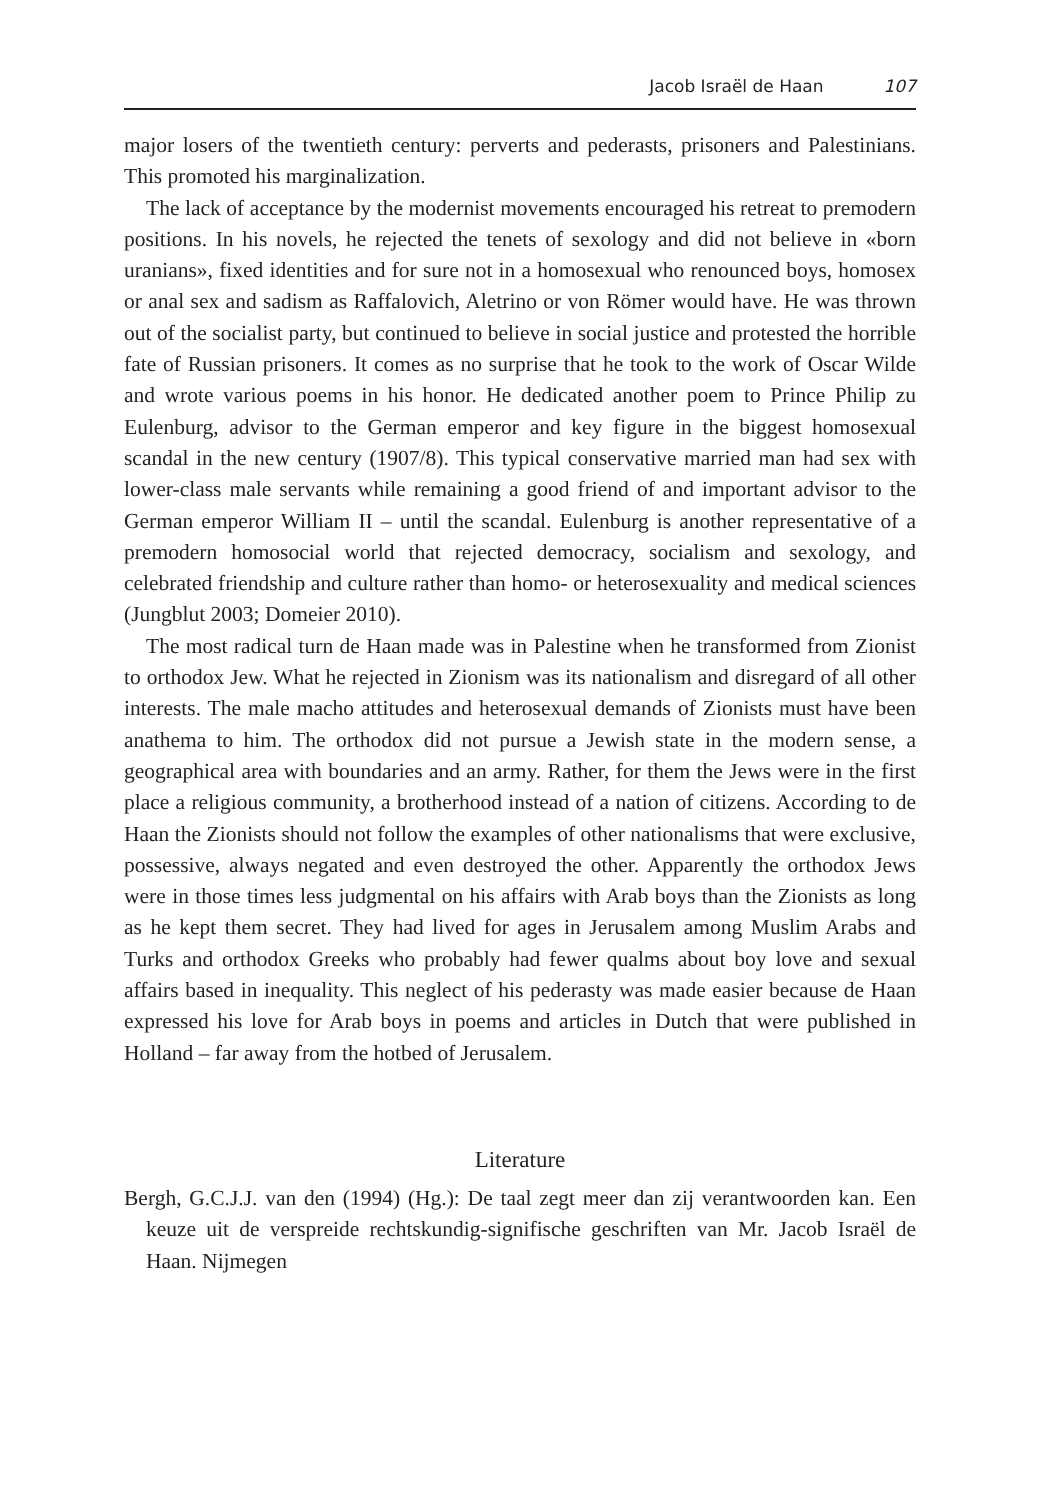Jacob Israël de Haan 107
major losers of the twentieth century: perverts and pederasts, prisoners and Palestinians. This promoted his marginalization.
The lack of acceptance by the modernist movements encouraged his retreat to premodern positions. In his novels, he rejected the tenets of sexology and did not believe in «born uranians», fixed identities and for sure not in a homosexual who renounced boys, homosex or anal sex and sadism as Raffalovich, Aletrino or von Römer would have. He was thrown out of the socialist party, but continued to believe in social justice and protested the horrible fate of Russian prisoners. It comes as no surprise that he took to the work of Oscar Wilde and wrote various poems in his honor. He dedicated another poem to Prince Philip zu Eulenburg, advisor to the German emperor and key figure in the biggest homosexual scandal in the new century (1907/8). This typical conservative married man had sex with lower-class male servants while remaining a good friend of and important advisor to the German emperor William II – until the scandal. Eulenburg is another representative of a premodern homosocial world that rejected democracy, socialism and sexology, and celebrated friendship and culture rather than homo- or heterosexuality and medical sciences (Jungblut 2003; Domeier 2010).
The most radical turn de Haan made was in Palestine when he transformed from Zionist to orthodox Jew. What he rejected in Zionism was its nationalism and disregard of all other interests. The male macho attitudes and heterosexual demands of Zionists must have been anathema to him. The orthodox did not pursue a Jewish state in the modern sense, a geographical area with boundaries and an army. Rather, for them the Jews were in the first place a religious community, a brotherhood instead of a nation of citizens. According to de Haan the Zionists should not follow the examples of other nationalisms that were exclusive, possessive, always negated and even destroyed the other. Apparently the orthodox Jews were in those times less judgmental on his affairs with Arab boys than the Zionists as long as he kept them secret. They had lived for ages in Jerusalem among Muslim Arabs and Turks and orthodox Greeks who probably had fewer qualms about boy love and sexual affairs based in inequality. This neglect of his pederasty was made easier because de Haan expressed his love for Arab boys in poems and articles in Dutch that were published in Holland – far away from the hotbed of Jerusalem.
Literature
Bergh, G.C.J.J. van den (1994) (Hg.): De taal zegt meer dan zij verantwoorden kan. Een keuze uit de verspreide rechtskundig-signifische geschriften van Mr. Jacob Israël de Haan. Nijmegen